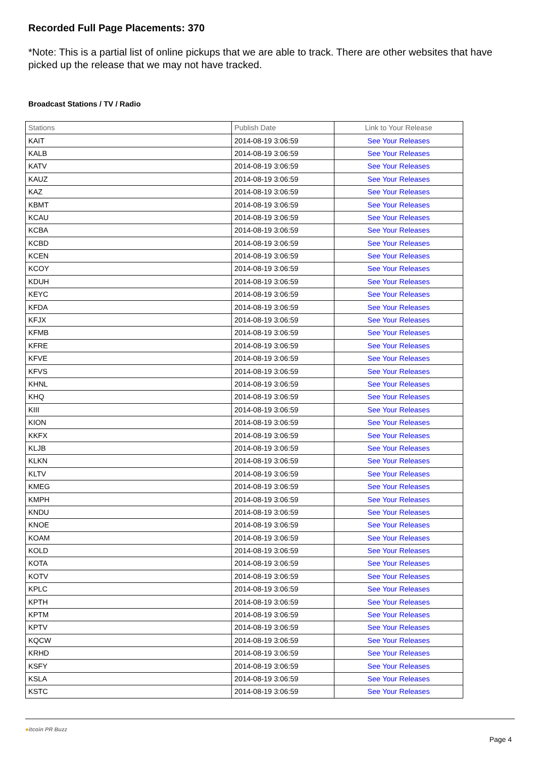Recorded Full Page Placements: 370
*Note: This is a partial list of online pickups that we are able to track. There are other websites that have picked up the release that we may not have tracked.
Broadcast Stations / TV / Radio
| Stations | Publish Date | Link to Your Release |
| --- | --- | --- |
| KAIT | 2014-08-19 3:06:59 | See Your Releases |
| KALB | 2014-08-19 3:06:59 | See Your Releases |
| KATV | 2014-08-19 3:06:59 | See Your Releases |
| KAUZ | 2014-08-19 3:06:59 | See Your Releases |
| KAZ | 2014-08-19 3:06:59 | See Your Releases |
| KBMT | 2014-08-19 3:06:59 | See Your Releases |
| KCAU | 2014-08-19 3:06:59 | See Your Releases |
| KCBA | 2014-08-19 3:06:59 | See Your Releases |
| KCBD | 2014-08-19 3:06:59 | See Your Releases |
| KCEN | 2014-08-19 3:06:59 | See Your Releases |
| KCOY | 2014-08-19 3:06:59 | See Your Releases |
| KDUH | 2014-08-19 3:06:59 | See Your Releases |
| KEYC | 2014-08-19 3:06:59 | See Your Releases |
| KFDA | 2014-08-19 3:06:59 | See Your Releases |
| KFJX | 2014-08-19 3:06:59 | See Your Releases |
| KFMB | 2014-08-19 3:06:59 | See Your Releases |
| KFRE | 2014-08-19 3:06:59 | See Your Releases |
| KFVE | 2014-08-19 3:06:59 | See Your Releases |
| KFVS | 2014-08-19 3:06:59 | See Your Releases |
| KHNL | 2014-08-19 3:06:59 | See Your Releases |
| KHQ | 2014-08-19 3:06:59 | See Your Releases |
| KIII | 2014-08-19 3:06:59 | See Your Releases |
| KION | 2014-08-19 3:06:59 | See Your Releases |
| KKFX | 2014-08-19 3:06:59 | See Your Releases |
| KLJB | 2014-08-19 3:06:59 | See Your Releases |
| KLKN | 2014-08-19 3:06:59 | See Your Releases |
| KLTV | 2014-08-19 3:06:59 | See Your Releases |
| KMEG | 2014-08-19 3:06:59 | See Your Releases |
| KMPH | 2014-08-19 3:06:59 | See Your Releases |
| KNDU | 2014-08-19 3:06:59 | See Your Releases |
| KNOE | 2014-08-19 3:06:59 | See Your Releases |
| KOAM | 2014-08-19 3:06:59 | See Your Releases |
| KOLD | 2014-08-19 3:06:59 | See Your Releases |
| KOTA | 2014-08-19 3:06:59 | See Your Releases |
| KOTV | 2014-08-19 3:06:59 | See Your Releases |
| KPLC | 2014-08-19 3:06:59 | See Your Releases |
| KPTH | 2014-08-19 3:06:59 | See Your Releases |
| KPTM | 2014-08-19 3:06:59 | See Your Releases |
| KPTV | 2014-08-19 3:06:59 | See Your Releases |
| KQCW | 2014-08-19 3:06:59 | See Your Releases |
| KRHD | 2014-08-19 3:06:59 | See Your Releases |
| KSFY | 2014-08-19 3:06:59 | See Your Releases |
| KSLA | 2014-08-19 3:06:59 | See Your Releases |
| KSTC | 2014-08-19 3:06:59 | See Your Releases |
●itcoin PR Buzz
Page 4